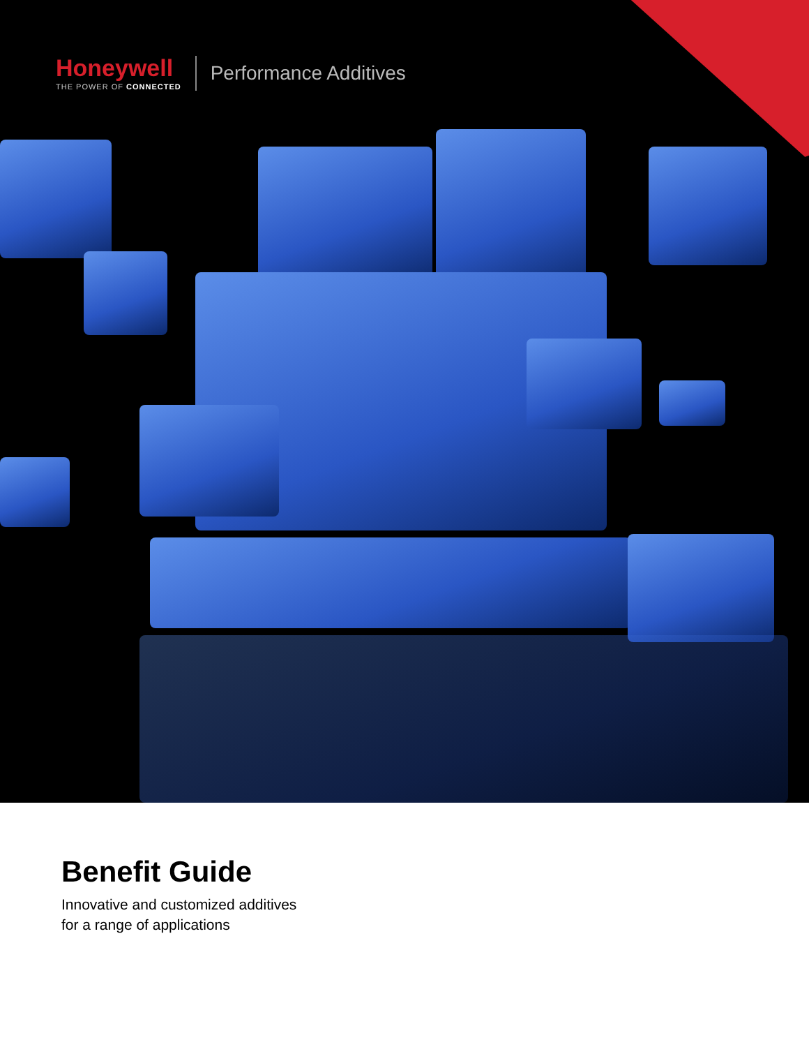Honeywell
THE POWER OF CONNECTED
Performance Additives
Benefit Guide
Innovative and customized additives
for a range of applications